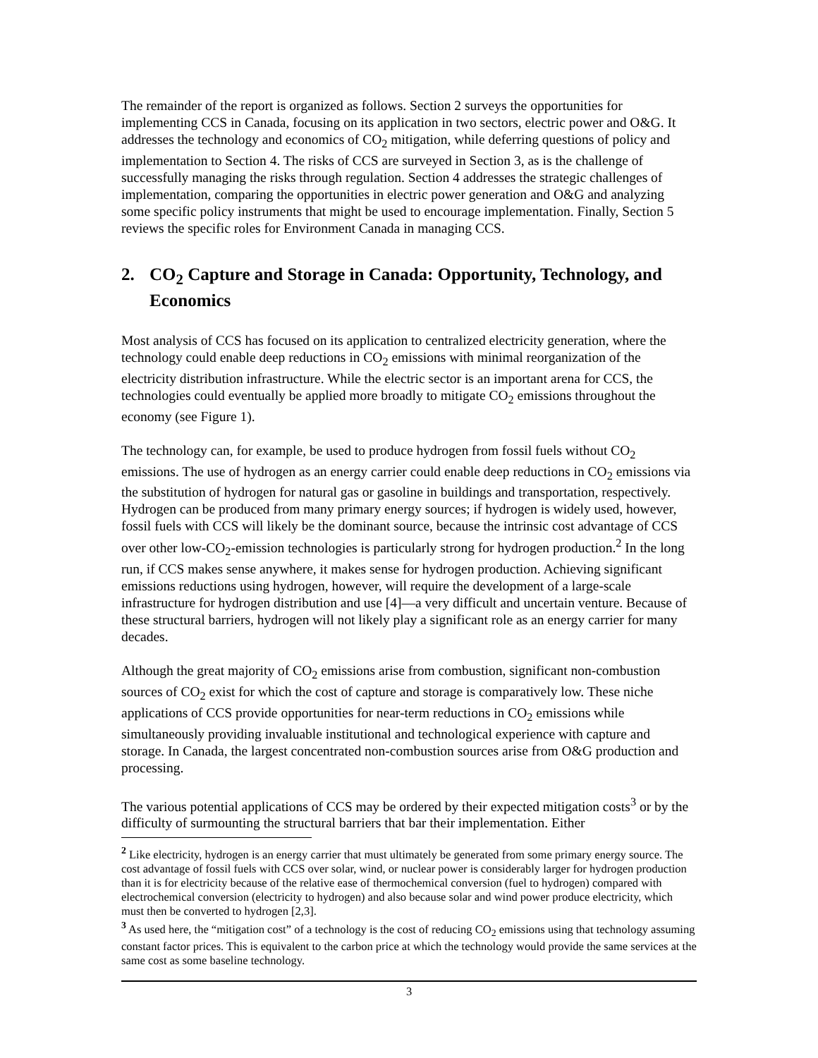The remainder of the report is organized as follows. Section 2 surveys the opportunities for implementing CCS in Canada, focusing on its application in two sectors, electric power and O&G. It addresses the technology and economics of CO<sub>2</sub> mitigation, while deferring questions of policy and implementation to Section 4. The risks of CCS are surveyed in Section 3, as is the challenge of successfully managing the risks through regulation. Section 4 addresses the strategic challenges of implementation, comparing the opportunities in electric power generation and O&G and analyzing some specific policy instruments that might be used to encourage implementation. Finally, Section 5 reviews the specific roles for Environment Canada in managing CCS.
2. CO<sub>2</sub> Capture and Storage in Canada: Opportunity, Technology, and Economics
Most analysis of CCS has focused on its application to centralized electricity generation, where the technology could enable deep reductions in CO<sub>2</sub> emissions with minimal reorganization of the electricity distribution infrastructure. While the electric sector is an important arena for CCS, the technologies could eventually be applied more broadly to mitigate CO<sub>2</sub> emissions throughout the economy (see Figure 1).
The technology can, for example, be used to produce hydrogen from fossil fuels without CO<sub>2</sub> emissions. The use of hydrogen as an energy carrier could enable deep reductions in CO<sub>2</sub> emissions via the substitution of hydrogen for natural gas or gasoline in buildings and transportation, respectively. Hydrogen can be produced from many primary energy sources; if hydrogen is widely used, however, fossil fuels with CCS will likely be the dominant source, because the intrinsic cost advantage of CCS over other low-CO<sub>2</sub>-emission technologies is particularly strong for hydrogen production.<sup>2</sup> In the long run, if CCS makes sense anywhere, it makes sense for hydrogen production. Achieving significant emissions reductions using hydrogen, however, will require the development of a large-scale infrastructure for hydrogen distribution and use [4]—a very difficult and uncertain venture. Because of these structural barriers, hydrogen will not likely play a significant role as an energy carrier for many decades.
Although the great majority of CO<sub>2</sub> emissions arise from combustion, significant non-combustion sources of CO<sub>2</sub> exist for which the cost of capture and storage is comparatively low. These niche applications of CCS provide opportunities for near-term reductions in CO<sub>2</sub> emissions while simultaneously providing invaluable institutional and technological experience with capture and storage. In Canada, the largest concentrated non-combustion sources arise from O&G production and processing.
The various potential applications of CCS may be ordered by their expected mitigation costs<sup>3</sup> or by the difficulty of surmounting the structural barriers that bar their implementation. Either
<sup>2</sup> Like electricity, hydrogen is an energy carrier that must ultimately be generated from some primary energy source. The cost advantage of fossil fuels with CCS over solar, wind, or nuclear power is considerably larger for hydrogen production than it is for electricity because of the relative ease of thermochemical conversion (fuel to hydrogen) compared with electrochemical conversion (electricity to hydrogen) and also because solar and wind power produce electricity, which must then be converted to hydrogen [2,3].
<sup>3</sup> As used here, the “mitigation cost” of a technology is the cost of reducing CO<sub>2</sub> emissions using that technology assuming constant factor prices. This is equivalent to the carbon price at which the technology would provide the same services at the same cost as some baseline technology.
3